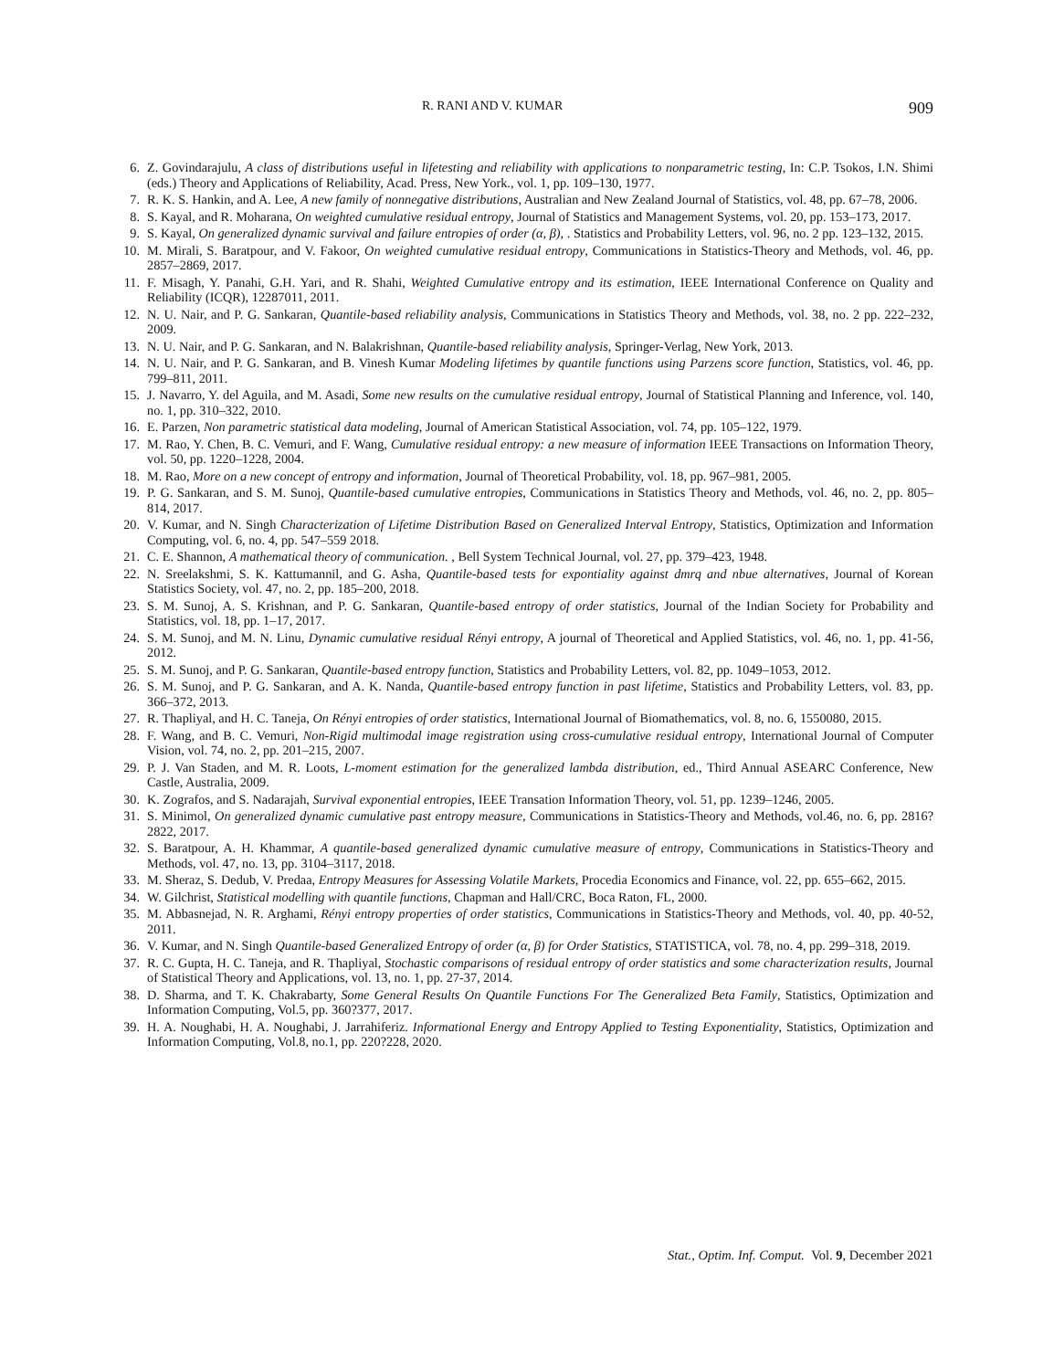R. RANI AND V. KUMAR 909
6. Z. Govindarajulu, A class of distributions useful in lifetesting and reliability with applications to nonparametric testing, In: C.P. Tsokos, I.N. Shimi (eds.) Theory and Applications of Reliability, Acad. Press, New York., vol. 1, pp. 109–130, 1977.
7. R. K. S. Hankin, and A. Lee, A new family of nonnegative distributions, Australian and New Zealand Journal of Statistics, vol. 48, pp. 67–78, 2006.
8. S. Kayal, and R. Moharana, On weighted cumulative residual entropy, Journal of Statistics and Management Systems, vol. 20, pp. 153–173, 2017.
9. S. Kayal, On generalized dynamic survival and failure entropies of order (α, β), . Statistics and Probability Letters, vol. 96, no. 2 pp. 123–132, 2015.
10. M. Mirali, S. Baratpour, and V. Fakoor, On weighted cumulative residual entropy, Communications in Statistics-Theory and Methods, vol. 46, pp. 2857–2869, 2017.
11. F. Misagh, Y. Panahi, G.H. Yari, and R. Shahi, Weighted Cumulative entropy and its estimation, IEEE International Conference on Quality and Reliability (ICQR), 12287011, 2011.
12. N. U. Nair, and P. G. Sankaran, Quantile-based reliability analysis, Communications in Statistics Theory and Methods, vol. 38, no. 2 pp. 222–232, 2009.
13. N. U. Nair, and P. G. Sankaran, and N. Balakrishnan, Quantile-based reliability analysis, Springer-Verlag, New York, 2013.
14. N. U. Nair, and P. G. Sankaran, and B. Vinesh Kumar Modeling lifetimes by quantile functions using Parzens score function, Statistics, vol. 46, pp. 799–811, 2011.
15. J. Navarro, Y. del Aguila, and M. Asadi, Some new results on the cumulative residual entropy, Journal of Statistical Planning and Inference, vol. 140, no. 1, pp. 310–322, 2010.
16. E. Parzen, Non parametric statistical data modeling, Journal of American Statistical Association, vol. 74, pp. 105–122, 1979.
17. M. Rao, Y. Chen, B. C. Vemuri, and F. Wang, Cumulative residual entropy: a new measure of information IEEE Transactions on Information Theory, vol. 50, pp. 1220–1228, 2004.
18. M. Rao, More on a new concept of entropy and information, Journal of Theoretical Probability, vol. 18, pp. 967–981, 2005.
19. P. G. Sankaran, and S. M. Sunoj, Quantile-based cumulative entropies, Communications in Statistics Theory and Methods, vol. 46, no. 2, pp. 805–814, 2017.
20. V. Kumar, and N. Singh Characterization of Lifetime Distribution Based on Generalized Interval Entropy, Statistics, Optimization and Information Computing, vol. 6, no. 4, pp. 547–559 2018.
21. C. E. Shannon, A mathematical theory of communication. , Bell System Technical Journal, vol. 27, pp. 379–423, 1948.
22. N. Sreelakshmi, S. K. Kattumannil, and G. Asha, Quantile-based tests for expontiality against dmrq and nbue alternatives, Journal of Korean Statistics Society, vol. 47, no. 2, pp. 185–200, 2018.
23. S. M. Sunoj, A. S. Krishnan, and P. G. Sankaran, Quantile-based entropy of order statistics, Journal of the Indian Society for Probability and Statistics, vol. 18, pp. 1–17, 2017.
24. S. M. Sunoj, and M. N. Linu, Dynamic cumulative residual Rényi entropy, A journal of Theoretical and Applied Statistics, vol. 46, no. 1, pp. 41-56, 2012.
25. S. M. Sunoj, and P. G. Sankaran, Quantile-based entropy function, Statistics and Probability Letters, vol. 82, pp. 1049–1053, 2012.
26. S. M. Sunoj, and P. G. Sankaran, and A. K. Nanda, Quantile-based entropy function in past lifetime, Statistics and Probability Letters, vol. 83, pp. 366–372, 2013.
27. R. Thapliyal, and H. C. Taneja, On Rényi entropies of order statistics, International Journal of Biomathematics, vol. 8, no. 6, 1550080, 2015.
28. F. Wang, and B. C. Vemuri, Non-Rigid multimodal image registration using cross-cumulative residual entropy, International Journal of Computer Vision, vol. 74, no. 2, pp. 201–215, 2007.
29. P. J. Van Staden, and M. R. Loots, L-moment estimation for the generalized lambda distribution, ed., Third Annual ASEARC Conference, New Castle, Australia, 2009.
30. K. Zografos, and S. Nadarajah, Survival exponential entropies, IEEE Transation Information Theory, vol. 51, pp. 1239–1246, 2005.
31. S. Minimol, On generalized dynamic cumulative past entropy measure, Communications in Statistics-Theory and Methods, vol.46, no. 6, pp. 2816?2822, 2017.
32. S. Baratpour, A. H. Khammar, A quantile-based generalized dynamic cumulative measure of entropy, Communications in Statistics-Theory and Methods, vol. 47, no. 13, pp. 3104–3117, 2018.
33. M. Sheraz, S. Dedub, V. Predaa, Entropy Measures for Assessing Volatile Markets, Procedia Economics and Finance, vol. 22, pp. 655–662, 2015.
34. W. Gilchrist, Statistical modelling with quantile functions, Chapman and Hall/CRC, Boca Raton, FL, 2000.
35. M. Abbasnejad, N. R. Arghami, Rényi entropy properties of order statistics, Communications in Statistics-Theory and Methods, vol. 40, pp. 40-52, 2011.
36. V. Kumar, and N. Singh Quantile-based Generalized Entropy of order (α, β) for Order Statistics, STATISTICA, vol. 78, no. 4, pp. 299–318, 2019.
37. R. C. Gupta, H. C. Taneja, and R. Thapliyal, Stochastic comparisons of residual entropy of order statistics and some characterization results, Journal of Statistical Theory and Applications, vol. 13, no. 1, pp. 27-37, 2014.
38. D. Sharma, and T. K. Chakrabarty, Some General Results On Quantile Functions For The Generalized Beta Family, Statistics, Optimization and Information Computing, Vol.5, pp. 360?377, 2017.
39. H. A. Noughabi, H. A. Noughabi, J. Jarrahiferiz. Informational Energy and Entropy Applied to Testing Exponentiality, Statistics, Optimization and Information Computing, Vol.8, no.1, pp. 220?228, 2020.
Stat., Optim. Inf. Comput. Vol. 9, December 2021